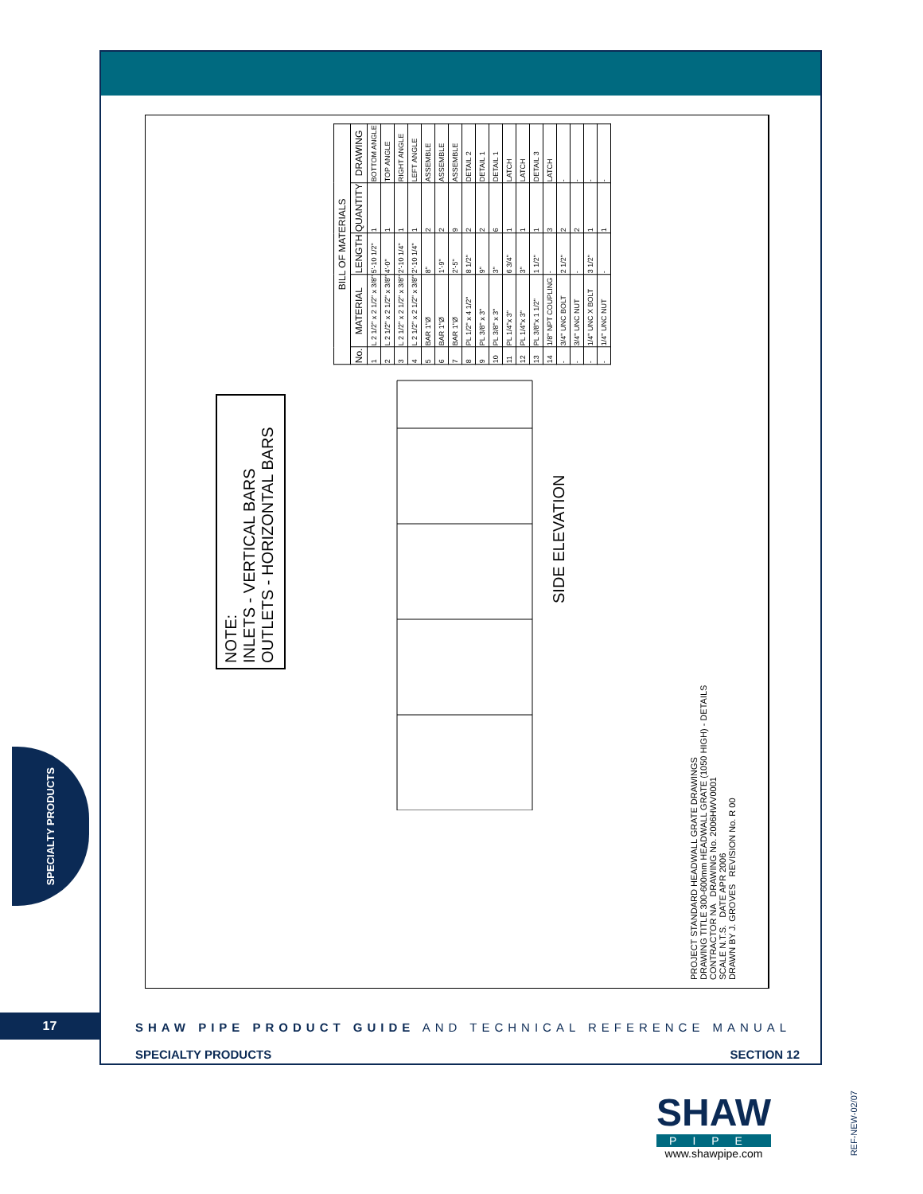SPECIALTY PRODUCTS
NOTE:
INLETS - VERTICAL BARS
OUTLETS - HORIZONTAL BARS
| BILL OF MATERIALS | | | | |
| --- | --- | --- | --- | --- |
| No. | MATERIAL | LENGTH | QUANTITY | DRAWING |
| 1 | L 2 1/2" x 2 1/2" x 3/8" | 5'-10 1/2" | 1 | BOTTOM ANGLE |
| 2 | L 2 1/2" x 2 1/2" x 3/8" | 4'-0" | 1 | TOP ANGLE |
| 3 | L 2 1/2" x 2 1/2" x 3/8" | 2'-10 1/4" | 1 | RIGHT ANGLE |
| 4 | L 2 1/2" x 2 1/2" x 3/8" | 2'-10 1/4" | 1 | LEFT ANGLE |
| 5 | BAR 1"Ø | 8" | 2 | ASSEMBLE |
| 6 | BAR 1"Ø | 1'-9" | 2 | ASSEMBLE |
| 7 | BAR 1"Ø | 2'-5" | 9 | ASSEMBLE |
| 8 | PL 1/2" x 4 1/2" | 8 1/2" | 2 | DETAIL 2 |
| 9 | PL 3/8" x 3" | 9" | 2 | DETAIL 1 |
| 10 | PL 3/8" x 3" | 3" | 6 | DETAIL 1 |
| 11 | PL 1/4"x 3" | 6 3/4" | 1 | LATCH |
| 12 | PL 1/4"x 3" | 3" | 1 | LATCH |
| 13 | PL 3/8"x 1 1/2" | 1 1/2" | 1 | DETAIL 3 |
| 14 | 1/8" NPT COUPLING | - | 3 | LATCH |
| - | 3/4" UNC BOLT | 2 1/2" | 2 | - |
| - | 3/4" UNC NUT | - | 2 | - |
| - | 1/4" UNC X BOLT | 3 1/2" | 1 | - |
| - | 1/4" UNC NUT | - | 1 | - |
SIDE ELEVATION
PROJECT STANDARD HEADWALL GRATE DRAWINGS
DRAWING TITLE 300-600mm HEADWALL GRATE (1050 HIGH) - DETAILS
CONTRACTOR NA DRAWING No. 2006HWV0001
SCALE N.T.S. DATE APR 2006
DRAWN BY J. GROVES REVISION No. R 00
17
SHAW PIPE PRODUCT GUIDE AND TECHNICAL REFERENCE MANUAL
SPECIALTY PRODUCTS SECTION 12
SHAW
PIPE
www.shawpipe.com
REF-NEW-02/07